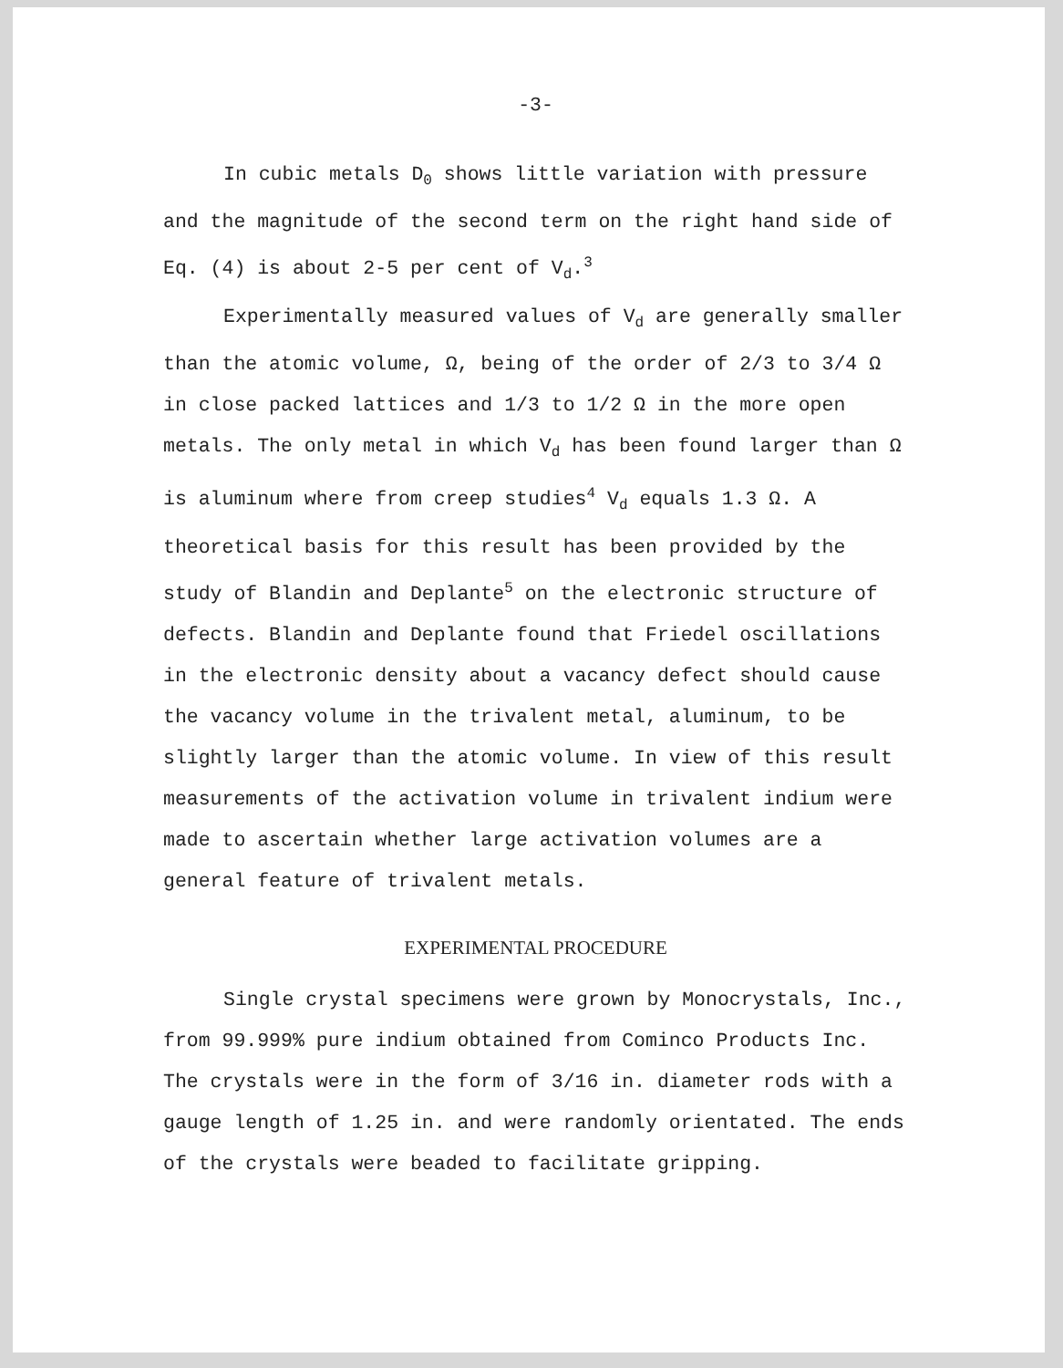-3-
In cubic metals D<sub>0</sub> shows little variation with pressure and the magnitude of the second term on the right hand side of Eq. (4) is about 2-5 per cent of V<sub>d</sub>.<sup>3</sup>
Experimentally measured values of V<sub>d</sub> are generally smaller than the atomic volume, Ω, being of the order of 2/3 to 3/4 Ω in close packed lattices and 1/3 to 1/2 Ω in the more open metals. The only metal in which V<sub>d</sub> has been found larger than Ω is aluminum where from creep studies<sup>4</sup> V<sub>d</sub> equals 1.3 Ω. A theoretical basis for this result has been provided by the study of Blandin and Deplante<sup>5</sup> on the electronic structure of defects. Blandin and Deplante found that Friedel oscillations in the electronic density about a vacancy defect should cause the vacancy volume in the trivalent metal, aluminum, to be slightly larger than the atomic volume. In view of this result measurements of the activation volume in trivalent indium were made to ascertain whether large activation volumes are a general feature of trivalent metals.
EXPERIMENTAL PROCEDURE
Single crystal specimens were grown by Monocrystals, Inc., from 99.999% pure indium obtained from Cominco Products Inc. The crystals were in the form of 3/16 in. diameter rods with a gauge length of 1.25 in. and were randomly orientated. The ends of the crystals were beaded to facilitate gripping.